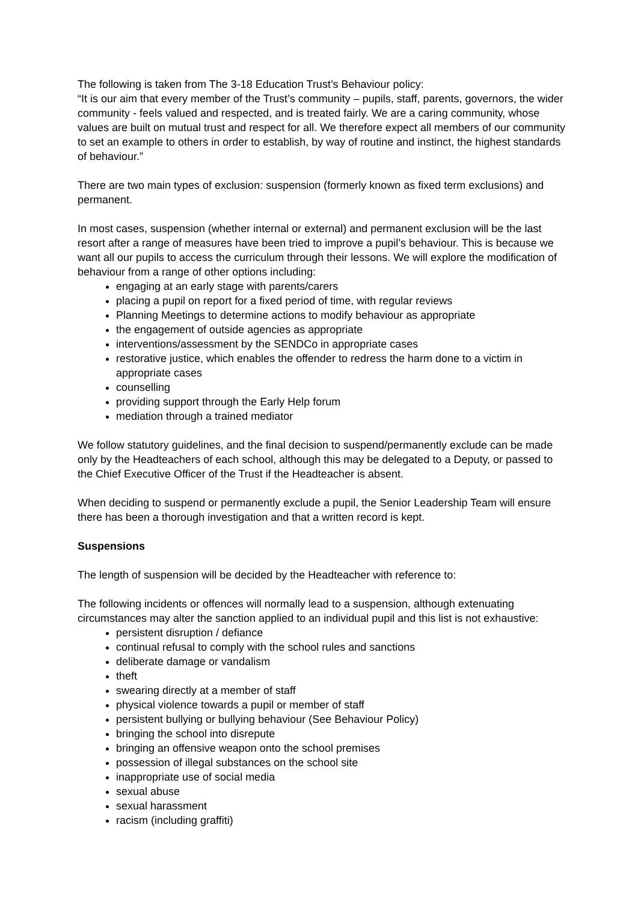The following is taken from The 3-18 Education Trust’s Behaviour policy:
“It is our aim that every member of the Trust’s community – pupils, staff, parents, governors, the wider community - feels valued and respected, and is treated fairly. We are a caring community, whose values are built on mutual trust and respect for all. We therefore expect all members of our community to set an example to others in order to establish, by way of routine and instinct, the highest standards of behaviour.”
There are two main types of exclusion: suspension (formerly known as fixed term exclusions) and permanent.
In most cases, suspension (whether internal or external) and permanent exclusion will be the last resort after a range of measures have been tried to improve a pupil’s behaviour. This is because we want all our pupils to access the curriculum through their lessons. We will explore the modification of behaviour from a range of other options including:
engaging at an early stage with parents/carers
placing a pupil on report for a fixed period of time, with regular reviews
Planning Meetings to determine actions to modify behaviour as appropriate
the engagement of outside agencies as appropriate
interventions/assessment by the SENDCo in appropriate cases
restorative justice, which enables the offender to redress the harm done to a victim in appropriate cases
counselling
providing support through the Early Help forum
mediation through a trained mediator
We follow statutory guidelines, and the final decision to suspend/permanently exclude can be made only by the Headteachers of each school, although this may be delegated to a Deputy, or passed to the Chief Executive Officer of the Trust if the Headteacher is absent.
When deciding to suspend or permanently exclude a pupil, the Senior Leadership Team will ensure there has been a thorough investigation and that a written record is kept.
Suspensions
The length of suspension will be decided by the Headteacher with reference to:
The following incidents or offences will normally lead to a suspension, although extenuating circumstances may alter the sanction applied to an individual pupil and this list is not exhaustive:
persistent disruption / defiance
continual refusal to comply with the school rules and sanctions
deliberate damage or vandalism
theft
swearing directly at a member of staff
physical violence towards a pupil or member of staff
persistent bullying or bullying behaviour (See Behaviour Policy)
bringing the school into disrepute
bringing an offensive weapon onto the school premises
possession of illegal substances on the school site
inappropriate use of social media
sexual abuse
sexual harassment
racism (including graffiti)